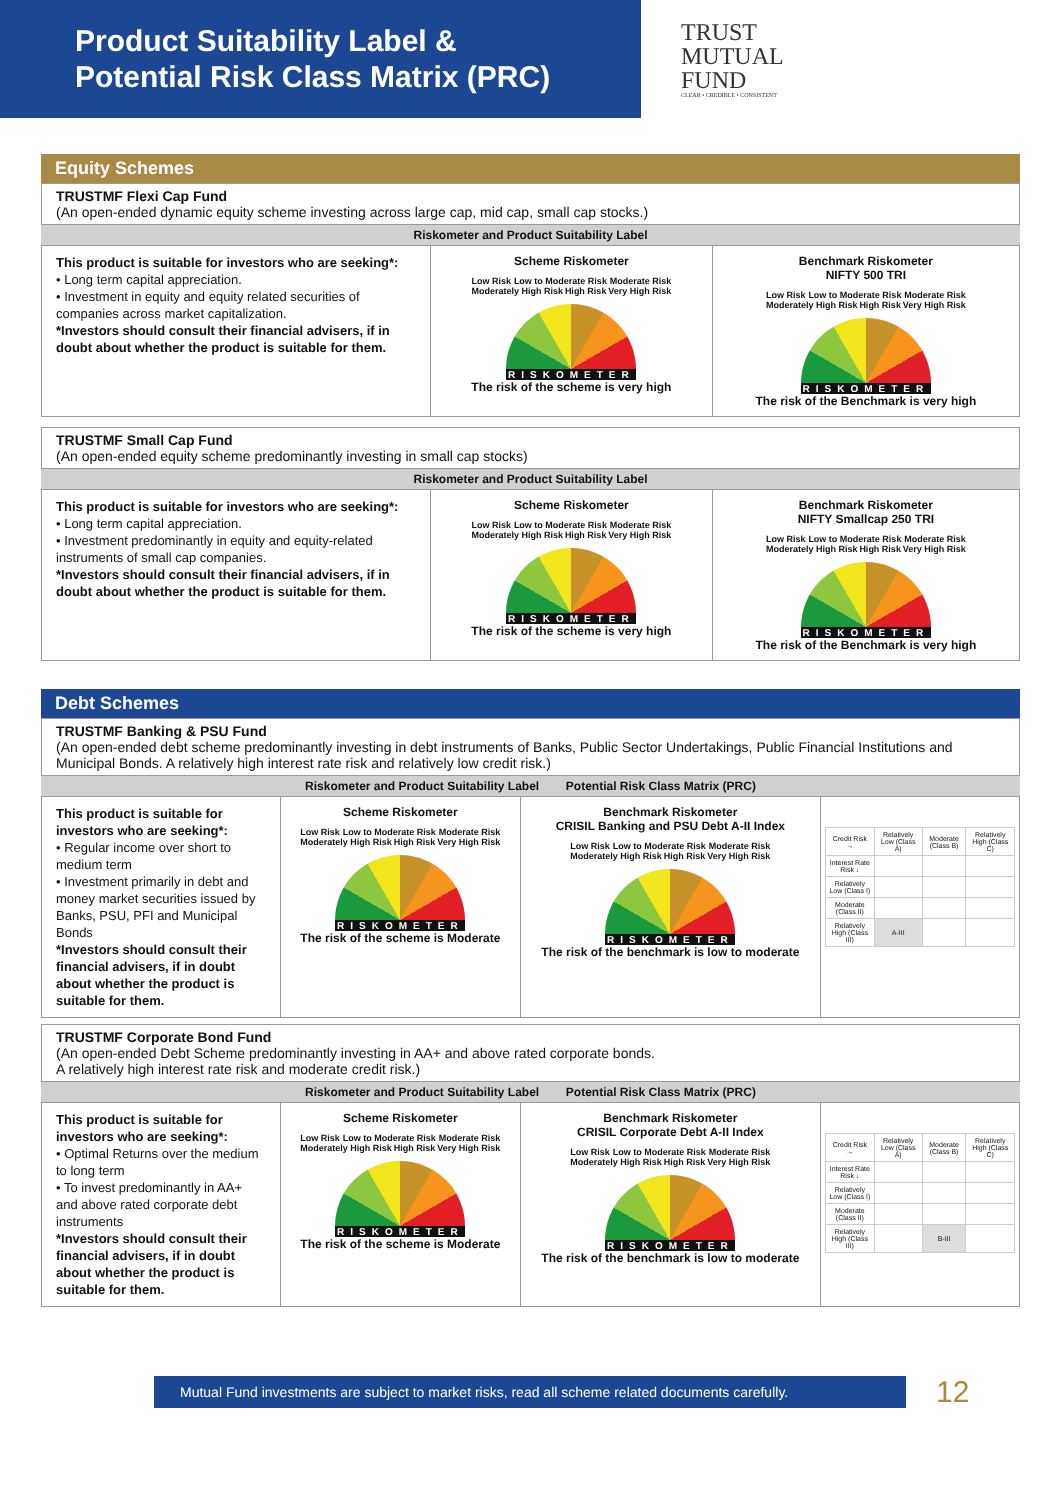Product Suitability Label &
Potential Risk Class Matrix (PRC)
TRUST
MUTUAL
FUND
CLEAR • CREDIBLE • CONSISTENT
Equity Schemes
TRUSTMF Flexi Cap Fund
(An open-ended dynamic equity scheme investing across large cap, mid cap, small cap stocks.)
Riskometer and Product Suitability Label
| This product is suitable for investors who are seeking*: • Long term capital appreciation. • Investment in equity and equity related securities of companies across market capitalization. *Investors should consult their financial advisers, if in doubt about whether the product is suitable for them. | Scheme Riskometer Low Risk Low to Moderate Risk Moderate Risk Moderately High Risk High Risk Very High Risk RISKOMETER The risk of the scheme is very high | Benchmark Riskometer NIFTY 500 TRI Low Risk Low to Moderate Risk Moderate Risk Moderately High Risk High Risk Very High Risk RISKOMETER The risk of the Benchmark is very high |
TRUSTMF Small Cap Fund
(An open-ended equity scheme predominantly investing in small cap stocks)
Riskometer and Product Suitability Label
| This product is suitable for investors who are seeking*: • Long term capital appreciation. • Investment predominantly in equity and equity-related instruments of small cap companies. *Investors should consult their financial advisers, if in doubt about whether the product is suitable for them. | Scheme Riskometer Low Risk Low to Moderate Risk Moderate Risk Moderately High Risk High Risk Very High Risk RISKOMETER The risk of the scheme is very high | Benchmark Riskometer NIFTY Smallcap 250 TRI Low Risk Low to Moderate Risk Moderate Risk Moderately High Risk High Risk Very High Risk RISKOMETER The risk of the Benchmark is very high |
Debt Schemes
TRUSTMF Banking & PSU Fund
(An open-ended debt scheme predominantly investing in debt instruments of Banks, Public Sector Undertakings, Public Financial Institutions and Municipal Bonds. A relatively high interest rate risk and relatively low credit risk.)
Riskometer and Product Suitability Label Potential Risk Class Matrix (PRC)
| This product is suitable for investors who are seeking*: • Regular income over short to medium term • Investment primarily in debt and money market securities issued by Banks, PSU, PFI and Municipal Bonds *Investors should consult their financial advisers, if in doubt about whether the product is suitable for them. | Scheme Riskometer Low Risk Low to Moderate Risk Moderate Risk Moderately High Risk High Risk Very High Risk RISKOMETER The risk of the scheme is Moderate | Benchmark Riskometer CRISIL Banking and PSU Debt A-II Index Low Risk Low to Moderate Risk Moderate Risk Moderately High Risk High Risk Very High Risk RISKOMETER The risk of the benchmark is low to moderate | / Credit Risk → / Relatively Low (Class A) / Moderate (Class B) / Relatively High (Class C) / / Interest Rate Risk ↓ / / / / / Relatively Low (Class I) / / / / / Moderate (Class II) / / / / / Relatively High (Class III) / A-III / / / |
TRUSTMF Corporate Bond Fund
(An open-ended Debt Scheme predominantly investing in AA+ and above rated corporate bonds.
A relatively high interest rate risk and moderate credit risk.)
Riskometer and Product Suitability Label Potential Risk Class Matrix (PRC)
| This product is suitable for investors who are seeking*: • Optimal Returns over the medium to long term • To invest predominantly in AA+ and above rated corporate debt instruments *Investors should consult their financial advisers, if in doubt about whether the product is suitable for them. | Scheme Riskometer Low Risk Low to Moderate Risk Moderate Risk Moderately High Risk High Risk Very High Risk RISKOMETER The risk of the scheme is Moderate | Benchmark Riskometer CRISIL Corporate Debt A-II Index Low Risk Low to Moderate Risk Moderate Risk Moderately High Risk High Risk Very High Risk RISKOMETER The risk of the benchmark is low to moderate | / Credit Risk → / Relatively Low (Class A) / Moderate (Class B) / Relatively High (Class C) / / Interest Rate Risk ↓ / / / / / Relatively Low (Class I) / / / / / Moderate (Class II) / / / / / Relatively High (Class III) / / B-III / / |
Mutual Fund investments are subject to market risks, read all scheme related documents carefully.
12